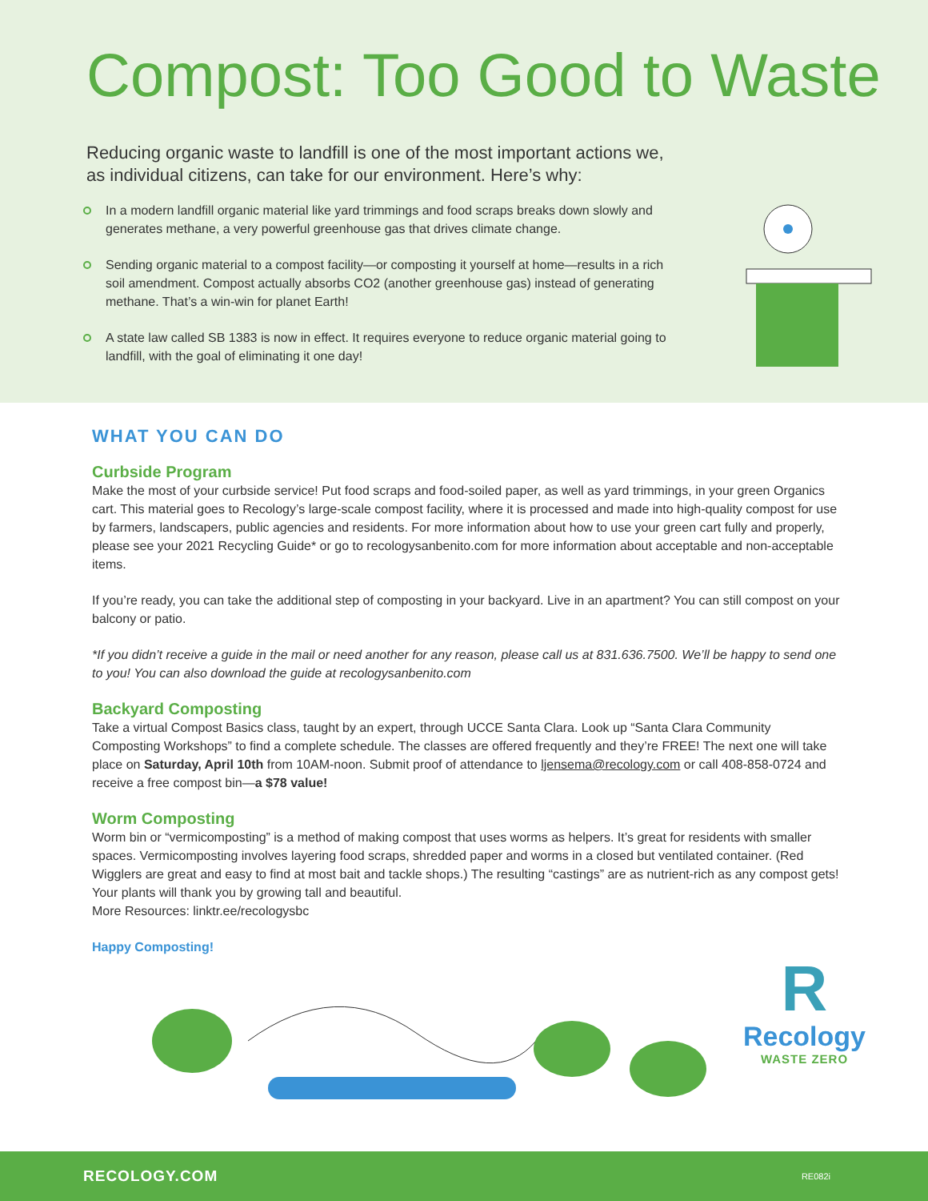Compost: Too Good to Waste
Reducing organic waste to landfill is one of the most important actions we, as individual citizens, can take for our environment. Here’s why:
In a modern landfill organic material like yard trimmings and food scraps breaks down slowly and generates methane, a very powerful greenhouse gas that drives climate change.
Sending organic material to a compost facility—or composting it yourself at home—results in a rich soil amendment. Compost actually absorbs CO2 (another greenhouse gas) instead of generating methane. That’s a win-win for planet Earth!
A state law called SB 1383 is now in effect. It requires everyone to reduce organic material going to landfill, with the goal of eliminating it one day!
WHAT YOU CAN DO
Curbside Program
Make the most of your curbside service! Put food scraps and food-soiled paper, as well as yard trimmings, in your green Organics cart. This material goes to Recology’s large-scale compost facility, where it is processed and made into high-quality compost for use by farmers, landscapers, public agencies and residents. For more information about how to use your green cart fully and properly, please see your 2021 Recycling Guide* or go to recologysanbenito.com for more information about acceptable and non-acceptable items.
If you’re ready, you can take the additional step of composting in your backyard. Live in an apartment? You can still compost on your balcony or patio.
*If you didn’t receive a guide in the mail or need another for any reason, please call us at 831.636.7500. We’ll be happy to send one to you! You can also download the guide at recologysanbenito.com
Backyard Composting
Take a virtual Compost Basics class, taught by an expert, through UCCE Santa Clara. Look up “Santa Clara Community Composting Workshops” to find a complete schedule. The classes are offered frequently and they’re FREE! The next one will take place on Saturday, April 10th from 10AM-noon. Submit proof of attendance to ljensema@recology.com or call 408-858-0724 and receive a free compost bin—a $78 value!
Worm Composting
Worm bin or “vermicomposting” is a method of making compost that uses worms as helpers. It’s great for residents with smaller spaces. Vermicomposting involves layering food scraps, shredded paper and worms in a closed but ventilated container. (Red Wigglers are great and easy to find at most bait and tackle shops.) The resulting “castings” are as nutrient-rich as any compost gets! Your plants will thank you by growing tall and beautiful.
More Resources: linktr.ee/recologysbc
Happy Composting!
R
Recology
WASTE ZERO
RECOLOGY.COM RE082i